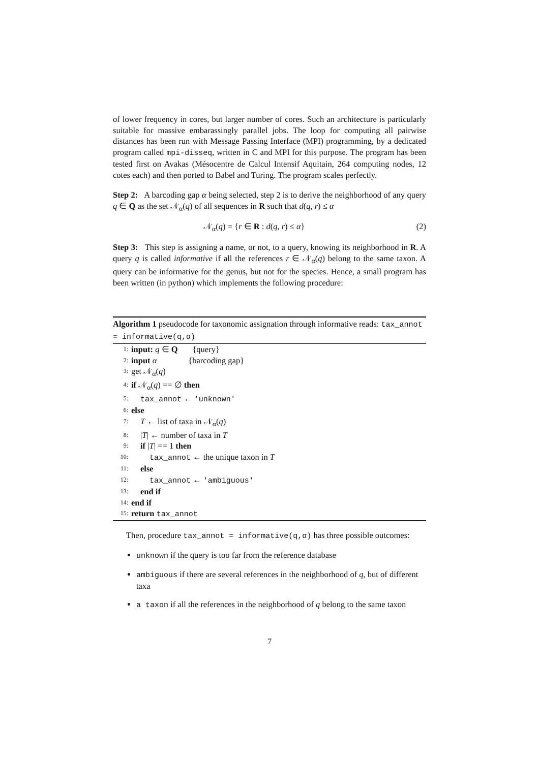of lower frequency in cores, but larger number of cores. Such an architecture is particularly suitable for massive embarassingly parallel jobs. The loop for computing all pairwise distances has been run with Message Passing Interface (MPI) programming, by a dedicated program called mpi-disseq, written in C and MPI for this purpose. The program has been tested first on Avakas (Mésocentre de Calcul Intensif Aquitain, 264 computing nodes, 12 cotes each) and then ported to Babel and Turing. The program scales perfectly.
Step 2: A barcoding gap α being selected, step 2 is to derive the neighborhood of any query q ∈ Q as the set 𝒩<sub>α</sub>(q) of all sequences in R such that d(q, r) ≤ α
𝒩<sub>α</sub>(q) = {r ∈ R : d(q, r) ≤ α} (2)
Step 3: This step is assigning a name, or not, to a query, knowing its neighborhood in R. A query q is called informative if all the references r ∈ 𝒩<sub>α</sub>(q) belong to the same taxon. A query can be informative for the genus, but not for the species. Hence, a small program has been written (in python) which implements the following procedure:
Algorithm 1 pseudocode for taxonomic assignation through informative reads: tax_annot = informative(q,α)
1: input: q ∈ Q {query}
2: input α {barcoding gap}
3: get 𝒩<sub>α</sub>(q)
4: if 𝒩<sub>α</sub>(q) == ∅ then
5: tax_annot ← 'unknown'
6: else
7: T ← list of taxa in 𝒩<sub>α</sub>(q)
8: |T| ← number of taxa in T
9: if |T| == 1 then
10: tax_annot ← the unique taxon in T
11: else
12: tax_annot ← 'ambiguous'
13: end if
14: end if
15: return tax_annot
Then, procedure tax_annot = informative(q,α) has three possible outcomes:
unknown if the query is too far from the reference database
ambiguous if there are several references in the neighborhood of q, but of different taxa
a taxon if all the references in the neighborhood of q belong to the same taxon
7